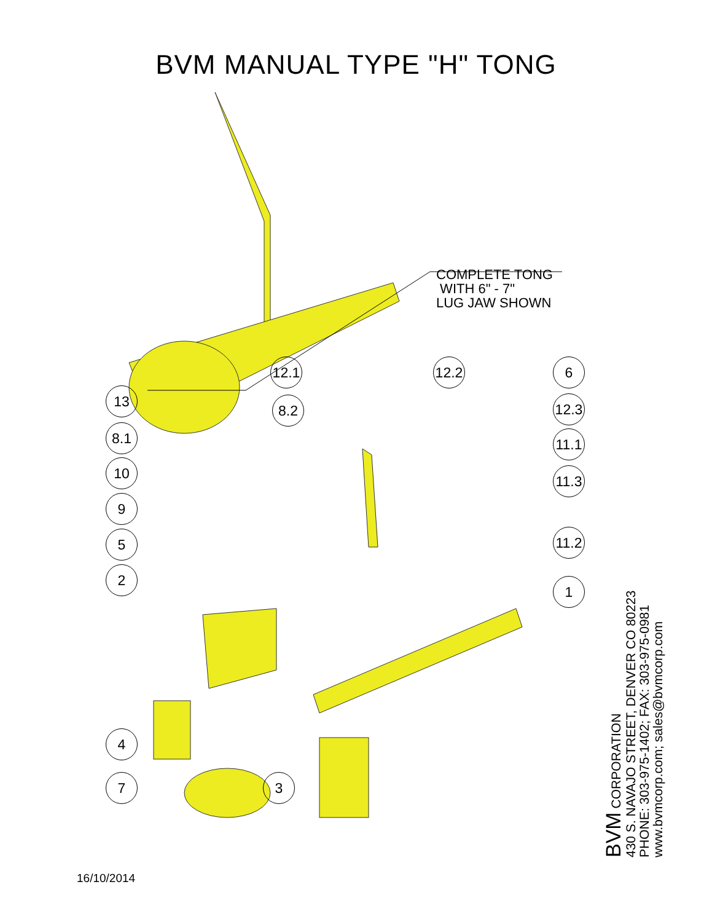BVM MANUAL TYPE "H" TONG
COMPLETE TONG
WITH 6" - 7"
LUG JAW SHOWN
12.1
12.2
6
13
8.2
12.3
8.1
11.1
10
11.3
9
5
11.2
2
1
4
7 3
BVM CORPORATION
430 S. NAVAJO STREET, DENVER CO 80223
PHONE: 303-975-1402; FAX: 303-975-0981
www.bvmcorp.com; sales@bvmcorp.com
16/10/2014